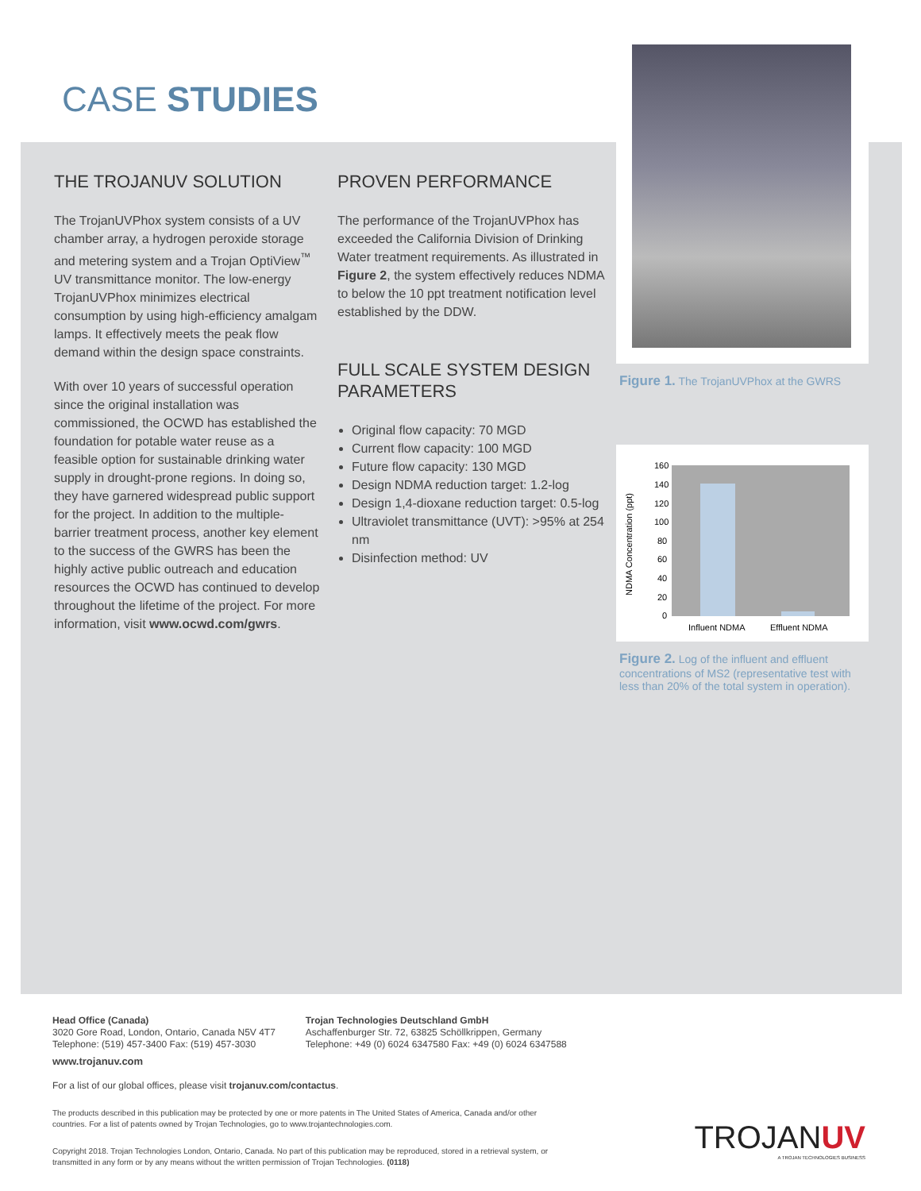CASE STUDIES
THE TROJANUV SOLUTION
The TrojanUVPhox system consists of a UV chamber array, a hydrogen peroxide storage and metering system and a Trojan OptiView<sup>™</sup> UV transmittance monitor. The low-energy TrojanUVPhox minimizes electrical consumption by using high-efficiency amalgam lamps. It effectively meets the peak flow demand within the design space constraints.
With over 10 years of successful operation since the original installation was commissioned, the OCWD has established the foundation for potable water reuse as a feasible option for sustainable drinking water supply in drought-prone regions. In doing so, they have garnered widespread public support for the project. In addition to the multiple-barrier treatment process, another key element to the success of the GWRS has been the highly active public outreach and education resources the OCWD has continued to develop throughout the lifetime of the project. For more information, visit www.ocwd.com/gwrs.
PROVEN PERFORMANCE
The performance of the TrojanUVPhox has exceeded the California Division of Drinking Water treatment requirements. As illustrated in Figure 2, the system effectively reduces NDMA to below the 10 ppt treatment notification level established by the DDW.
FULL SCALE SYSTEM DESIGN PARAMETERS
Original flow capacity: 70 MGD
Current flow capacity: 100 MGD
Future flow capacity: 130 MGD
Design NDMA reduction target: 1.2-log
Design 1,4-dioxane reduction target: 0.5-log
Ultraviolet transmittance (UVT): >95% at 254 nm
Disinfection method: UV
Figure 1. The TrojanUVPhox at the GWRS
NDMA Concentration (ppt)
160
140
120
100
80
60
40
20
0
Influent NDMA
Effluent NDMA
Figure 2. Log of the influent and effluent concentrations of MS2 (representative test with less than 20% of the total system in operation).
Head Office (Canada)
3020 Gore Road, London, Ontario, Canada N5V 4T7
Telephone: (519) 457-3400 Fax: (519) 457-3030
Trojan Technologies Deutschland GmbH
Aschaffenburger Str. 72, 63825 Schöllkrippen, Germany
Telephone: +49 (0) 6024 6347580 Fax: +49 (0) 6024 6347588
www.trojanuv.com
For a list of our global offices, please visit trojanuv.com/contactus.
The products described in this publication may be protected by one or more patents in The United States of America, Canada and/or other countries. For a list of patents owned by Trojan Technologies, go to www.trojantechnologies.com.
Copyright 2018. Trojan Technologies London, Ontario, Canada. No part of this publication may be reproduced, stored in a retrieval system, or transmitted in any form or by any means without the written permission of Trojan Technologies. (0118)
TROJANUV
A TROJAN TECHNOLOGIES BUSINESS